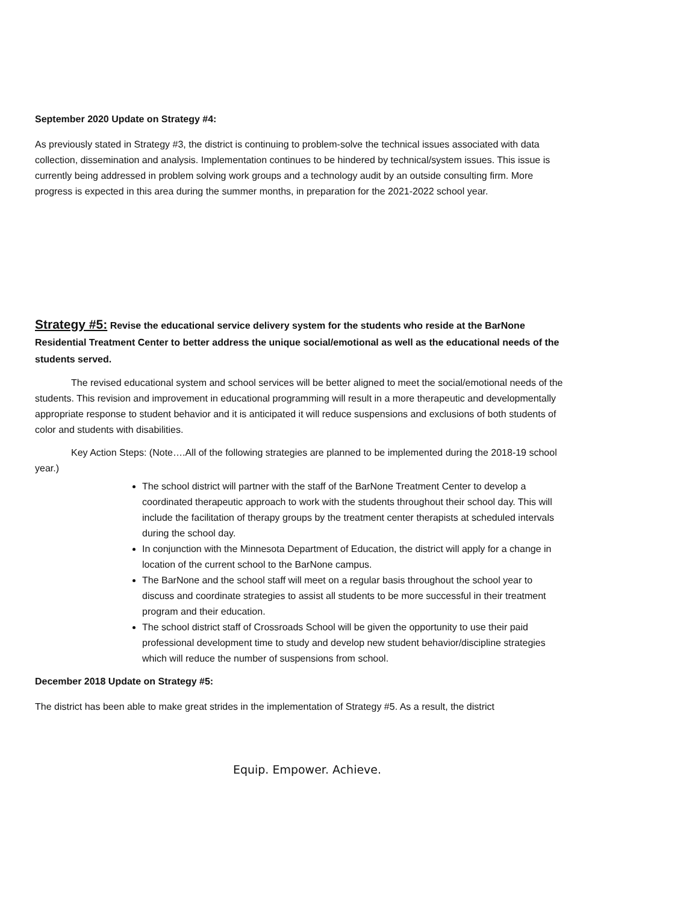September 2020 Update on Strategy #4:
As previously stated in Strategy #3, the district is continuing to problem-solve the technical issues associated with data collection, dissemination and analysis. Implementation continues to be hindered by technical/system issues. This issue is currently being addressed in problem solving work groups and a technology audit by an outside consulting firm. More progress is expected in this area during the summer months, in preparation for the 2021-2022 school year.
Strategy #5: Revise the educational service delivery system for the students who reside at the BarNone Residential Treatment Center to better address the unique social/emotional as well as the educational needs of the students served.
The revised educational system and school services will be better aligned to meet the social/emotional needs of the students. This revision and improvement in educational programming will result in a more therapeutic and developmentally appropriate response to student behavior and it is anticipated it will reduce suspensions and exclusions of both students of color and students with disabilities.
Key Action Steps: (Note….All of the following strategies are planned to be implemented during the 2018-19 school year.)
The school district will partner with the staff of the BarNone Treatment Center to develop a coordinated therapeutic approach to work with the students throughout their school day. This will include the facilitation of therapy groups by the treatment center therapists at scheduled intervals during the school day.
In conjunction with the Minnesota Department of Education, the district will apply for a change in location of the current school to the BarNone campus.
The BarNone and the school staff will meet on a regular basis throughout the school year to discuss and coordinate strategies to assist all students to be more successful in their treatment program and their education.
The school district staff of Crossroads School will be given the opportunity to use their paid professional development time to study and develop new student behavior/discipline strategies which will reduce the number of suspensions from school.
December 2018 Update on Strategy #5:
The district has been able to make great strides in the implementation of Strategy #5. As a result, the district
Equip. Empower. Achieve.